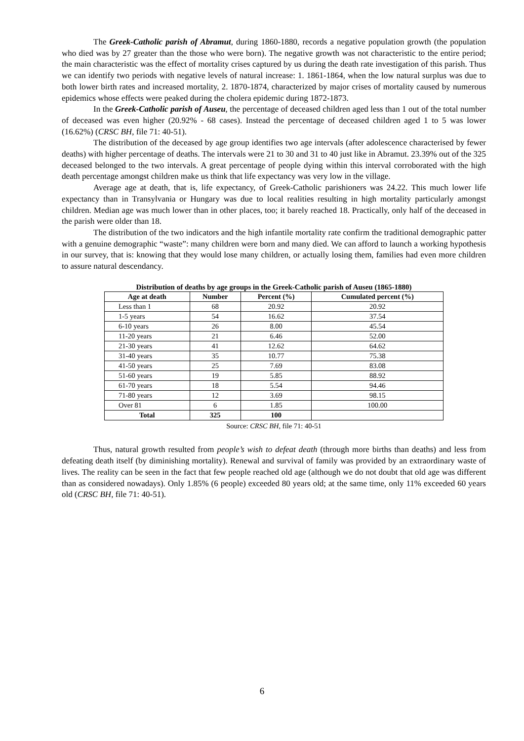The Greek-Catholic parish of Abramut, during 1860-1880, records a negative population growth (the population who died was by 27 greater than the those who were born). The negative growth was not characteristic to the entire period; the main characteristic was the effect of mortality crises captured by us during the death rate investigation of this parish. Thus we can identify two periods with negative levels of natural increase: 1. 1861-1864, when the low natural surplus was due to both lower birth rates and increased mortality, 2. 1870-1874, characterized by major crises of mortality caused by numerous epidemics whose effects were peaked during the cholera epidemic during 1872-1873.
In the Greek-Catholic parish of Auseu, the percentage of deceased children aged less than 1 out of the total number of deceased was even higher (20.92% - 68 cases). Instead the percentage of deceased children aged 1 to 5 was lower (16.62%) (CRSC BH, file 71: 40-51).
The distribution of the deceased by age group identifies two age intervals (after adolescence characterised by fewer deaths) with higher percentage of deaths. The intervals were 21 to 30 and 31 to 40 just like in Abramut. 23.39% out of the 325 deceased belonged to the two intervals. A great percentage of people dying within this interval corroborated with the high death percentage amongst children make us think that life expectancy was very low in the village.
Average age at death, that is, life expectancy, of Greek-Catholic parishioners was 24.22. This much lower life expectancy than in Transylvania or Hungary was due to local realities resulting in high mortality particularly amongst children. Median age was much lower than in other places, too; it barely reached 18. Practically, only half of the deceased in the parish were older than 18.
The distribution of the two indicators and the high infantile mortality rate confirm the traditional demographic patter with a genuine demographic “waste”: many children were born and many died. We can afford to launch a working hypothesis in our survey, that is: knowing that they would lose many children, or actually losing them, families had even more children to assure natural descendancy.
Distribution of deaths by age groups in the Greek-Catholic parish of Auseu (1865-1880)
| Age at death | Number | Percent (%) | Cumulated percent (%) |
| --- | --- | --- | --- |
| Less than 1 | 68 | 20.92 | 20.92 |
| 1-5 years | 54 | 16.62 | 37.54 |
| 6-10 years | 26 | 8.00 | 45.54 |
| 11-20 years | 21 | 6.46 | 52.00 |
| 21-30 years | 41 | 12.62 | 64.62 |
| 31-40 years | 35 | 10.77 | 75.38 |
| 41-50 years | 25 | 7.69 | 83.08 |
| 51-60 years | 19 | 5.85 | 88.92 |
| 61-70 years | 18 | 5.54 | 94.46 |
| 71-80 years | 12 | 3.69 | 98.15 |
| Over 81 | 6 | 1.85 | 100.00 |
| Total | 325 | 100 | |
Source: CRSC BH, file 71: 40-51
Thus, natural growth resulted from people’s wish to defeat death (through more births than deaths) and less from defeating death itself (by diminishing mortality). Renewal and survival of family was provided by an extraordinary waste of lives. The reality can be seen in the fact that few people reached old age (although we do not doubt that old age was different than as considered nowadays). Only 1.85% (6 people) exceeded 80 years old; at the same time, only 11% exceeded 60 years old (CRSC BH, file 71: 40-51).
6